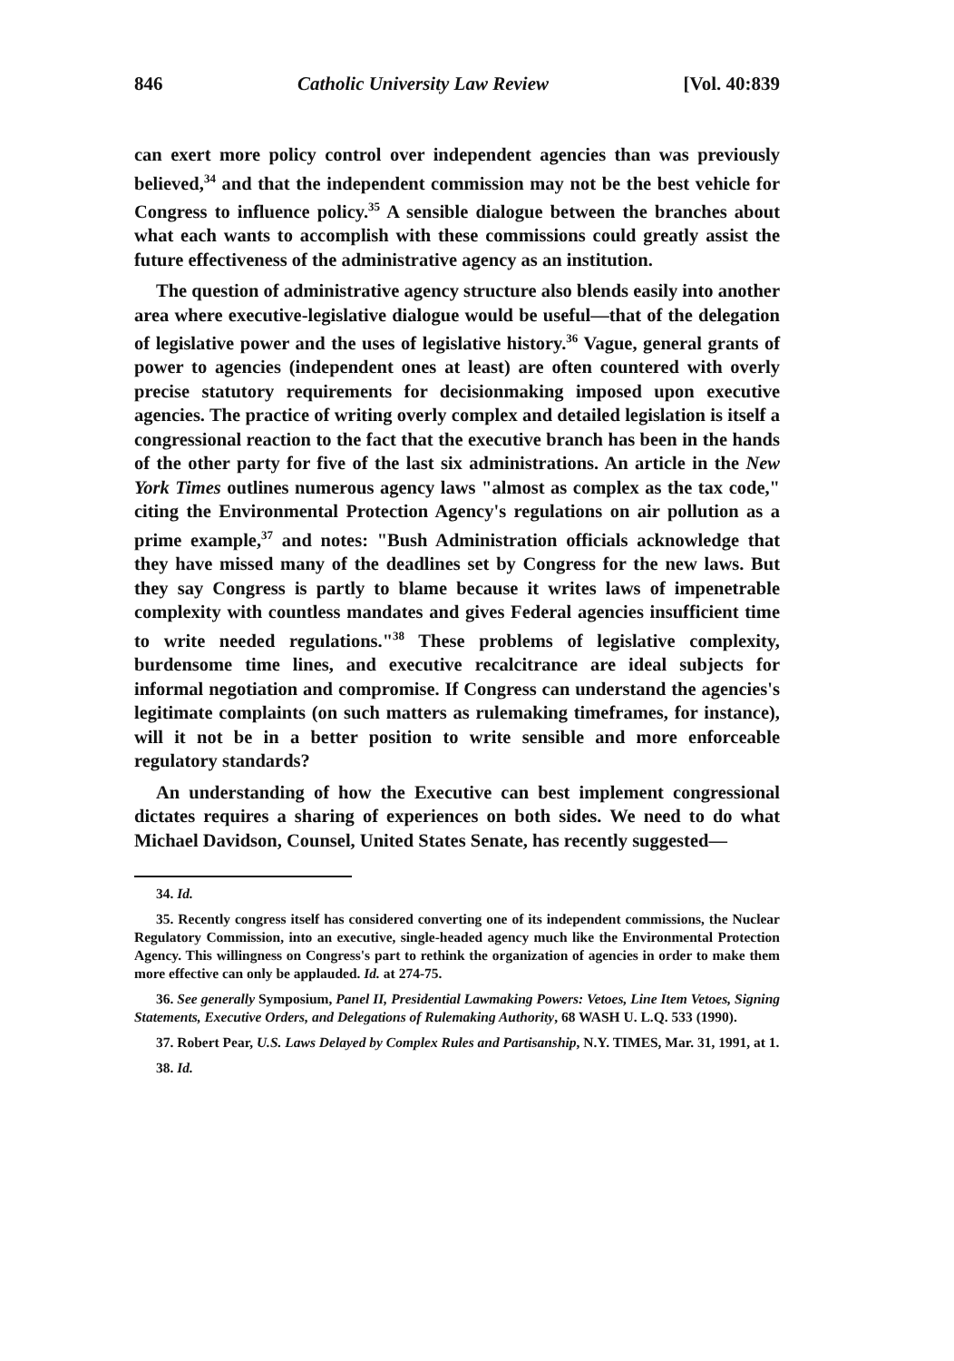846 Catholic University Law Review [Vol. 40:839
can exert more policy control over independent agencies than was previously believed,<sup>34</sup> and that the independent commission may not be the best vehicle for Congress to influence policy.<sup>35</sup> A sensible dialogue between the branches about what each wants to accomplish with these commissions could greatly assist the future effectiveness of the administrative agency as an institution.
The question of administrative agency structure also blends easily into another area where executive-legislative dialogue would be useful—that of the delegation of legislative power and the uses of legislative history.<sup>36</sup> Vague, general grants of power to agencies (independent ones at least) are often countered with overly precise statutory requirements for decisionmaking imposed upon executive agencies. The practice of writing overly complex and detailed legislation is itself a congressional reaction to the fact that the executive branch has been in the hands of the other party for five of the last six administrations. An article in the New York Times outlines numerous agency laws "almost as complex as the tax code," citing the Environmental Protection Agency's regulations on air pollution as a prime example,<sup>37</sup> and notes: "Bush Administration officials acknowledge that they have missed many of the deadlines set by Congress for the new laws. But they say Congress is partly to blame because it writes laws of impenetrable complexity with countless mandates and gives Federal agencies insufficient time to write needed regulations."<sup>38</sup> These problems of legislative complexity, burdensome time lines, and executive recalcitrance are ideal subjects for informal negotiation and compromise. If Congress can understand the agencies's legitimate complaints (on such matters as rulemaking timeframes, for instance), will it not be in a better position to write sensible and more enforceable regulatory standards?
An understanding of how the Executive can best implement congressional dictates requires a sharing of experiences on both sides. We need to do what Michael Davidson, Counsel, United States Senate, has recently suggested—
34. Id.
35. Recently congress itself has considered converting one of its independent commissions, the Nuclear Regulatory Commission, into an executive, single-headed agency much like the Environmental Protection Agency. This willingness on Congress's part to rethink the organization of agencies in order to make them more effective can only be applauded. Id. at 274-75.
36. See generally Symposium, Panel II, Presidential Lawmaking Powers: Vetoes, Line Item Vetoes, Signing Statements, Executive Orders, and Delegations of Rulemaking Authority, 68 WASH U. L.Q. 533 (1990).
37. Robert Pear, U.S. Laws Delayed by Complex Rules and Partisanship, N.Y. TIMES, Mar. 31, 1991, at 1.
38. Id.